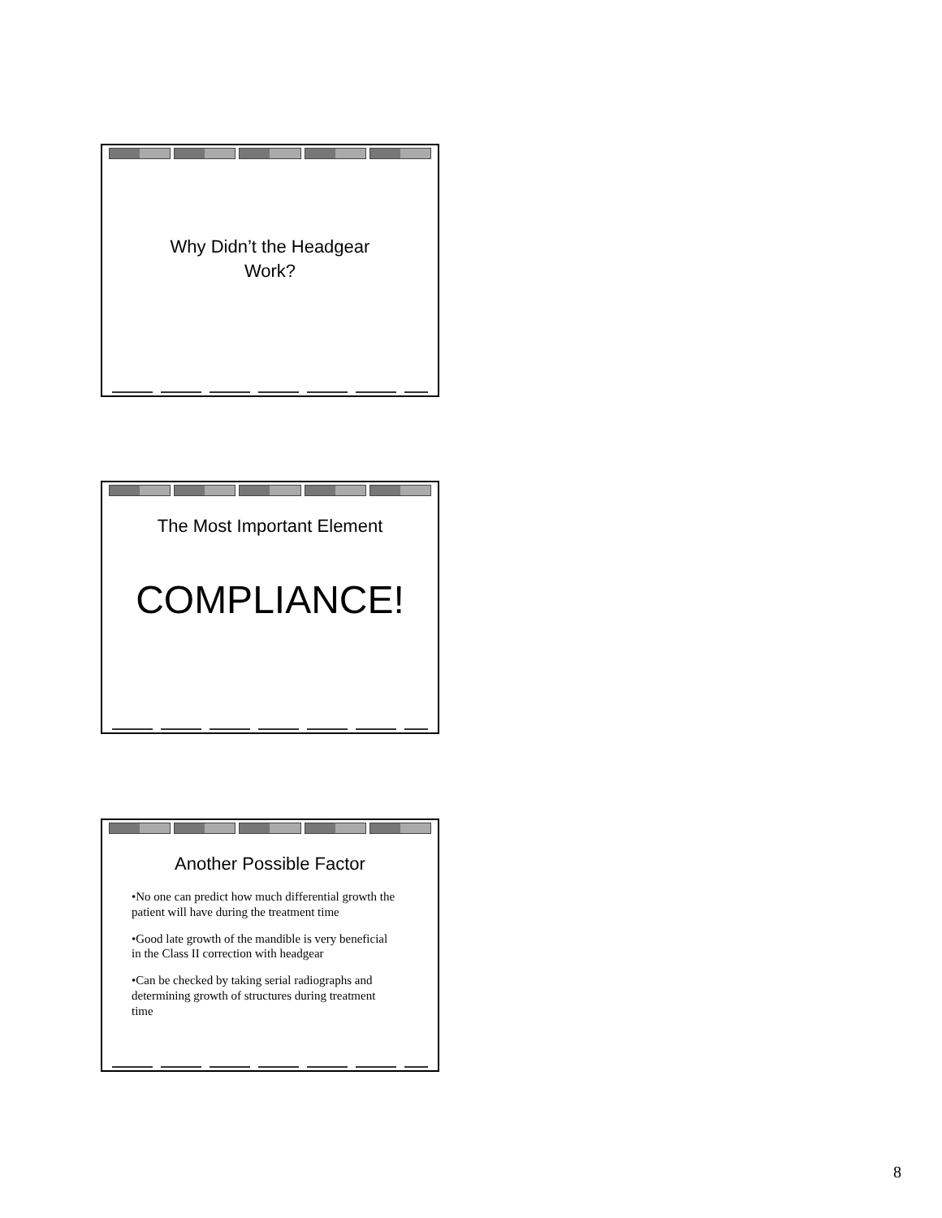Why Didn’t the Headgear
Work?
The Most Important Element
COMPLIANCE!
Another Possible Factor
•No one can predict how much differential growth the patient will have during the treatment time
•Good late growth of the mandible is very beneficial in the Class II correction with headgear
•Can be checked by taking serial radiographs and determining growth of structures during treatment time
8